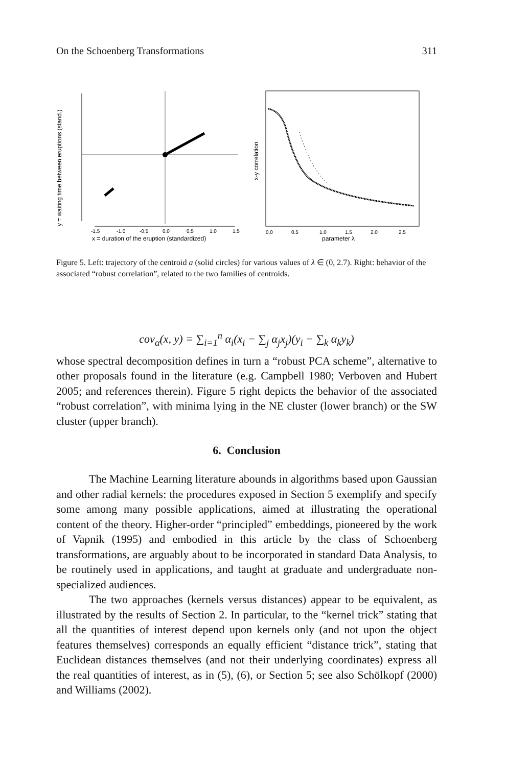On the Schoenberg Transformations 311
y = waiting time between eruptions (stand.)
x = duration of the eruption (standardized)
-1.5
-1.0
-0.5
0.0
0.5
1.0
1.5
x-y correlation
0.0
0.5
1.0
1.5
2.0
2.5
parameter λ
Figure 5. Left: trajectory of the centroid a (solid circles) for various values of λ ∈ (0, 2.7). Right: behavior of the associated “robust correlation”, related to the two families of centroids.
cov<sub>α</sub>(x, y) = ∑<sub>i=1</sub><sup>n</sup> α<sub>i</sub>(x<sub>i</sub> − ∑<sub>j</sub> α<sub>j</sub>x<sub>j</sub>)(y<sub>i</sub> − ∑<sub>k</sub> α<sub>k</sub>y<sub>k</sub>)
whose spectral decomposition defines in turn a “robust PCA scheme”, alternative to other proposals found in the literature (e.g. Campbell 1980; Verboven and Hubert 2005; and references therein). Figure 5 right depicts the behavior of the associated “robust correlation”, with minima lying in the NE cluster (lower branch) or the SW cluster (upper branch).
6. Conclusion
The Machine Learning literature abounds in algorithms based upon Gaussian and other radial kernels: the procedures exposed in Section 5 exemplify and specify some among many possible applications, aimed at illustrating the operational content of the theory. Higher-order “principled” embeddings, pioneered by the work of Vapnik (1995) and embodied in this article by the class of Schoenberg transformations, are arguably about to be incorporated in standard Data Analysis, to be routinely used in applications, and taught at graduate and undergraduate non-specialized audiences.
The two approaches (kernels versus distances) appear to be equivalent, as illustrated by the results of Section 2. In particular, to the “kernel trick” stating that all the quantities of interest depend upon kernels only (and not upon the object features themselves) corresponds an equally efficient “distance trick”, stating that Euclidean distances themselves (and not their underlying coordinates) express all the real quantities of interest, as in (5), (6), or Section 5; see also Schölkopf (2000) and Williams (2002).